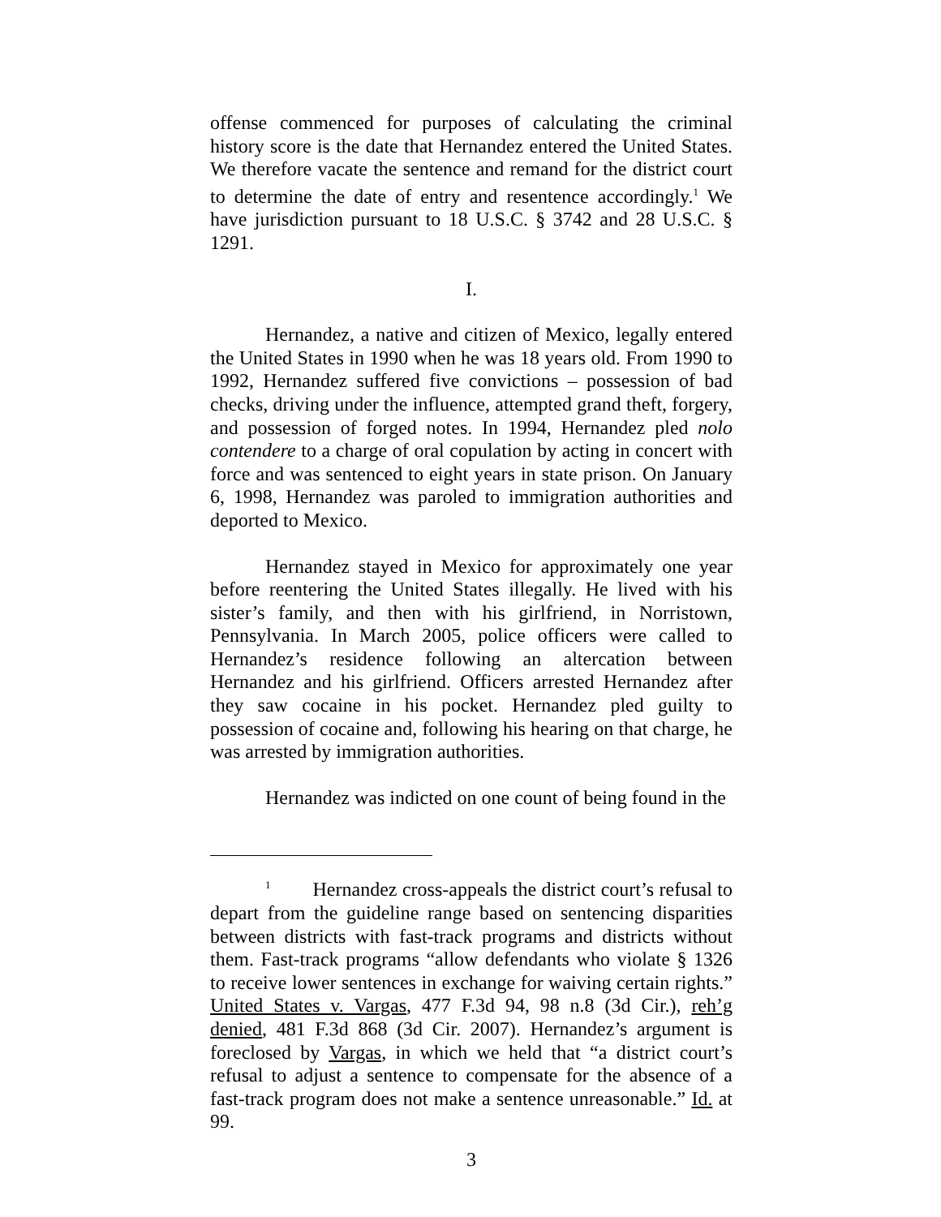offense commenced for purposes of calculating the criminal history score is the date that Hernandez entered the United States. We therefore vacate the sentence and remand for the district court to determine the date of entry and resentence accordingly.<sup>1</sup> We have jurisdiction pursuant to 18 U.S.C. § 3742 and 28 U.S.C. § 1291.
I.
Hernandez, a native and citizen of Mexico, legally entered the United States in 1990 when he was 18 years old. From 1990 to 1992, Hernandez suffered five convictions – possession of bad checks, driving under the influence, attempted grand theft, forgery, and possession of forged notes. In 1994, Hernandez pled nolo contendere to a charge of oral copulation by acting in concert with force and was sentenced to eight years in state prison. On January 6, 1998, Hernandez was paroled to immigration authorities and deported to Mexico.
Hernandez stayed in Mexico for approximately one year before reentering the United States illegally. He lived with his sister’s family, and then with his girlfriend, in Norristown, Pennsylvania. In March 2005, police officers were called to Hernandez’s residence following an altercation between Hernandez and his girlfriend. Officers arrested Hernandez after they saw cocaine in his pocket. Hernandez pled guilty to possession of cocaine and, following his hearing on that charge, he was arrested by immigration authorities.
Hernandez was indicted on one count of being found in the
<sup>1</sup> Hernandez cross-appeals the district court’s refusal to depart from the guideline range based on sentencing disparities between districts with fast-track programs and districts without them. Fast-track programs “allow defendants who violate § 1326 to receive lower sentences in exchange for waiving certain rights.” United States v. Vargas, 477 F.3d 94, 98 n.8 (3d Cir.), reh’g denied, 481 F.3d 868 (3d Cir. 2007). Hernandez’s argument is foreclosed by Vargas, in which we held that “a district court’s refusal to adjust a sentence to compensate for the absence of a fast-track program does not make a sentence unreasonable.” Id. at 99.
3